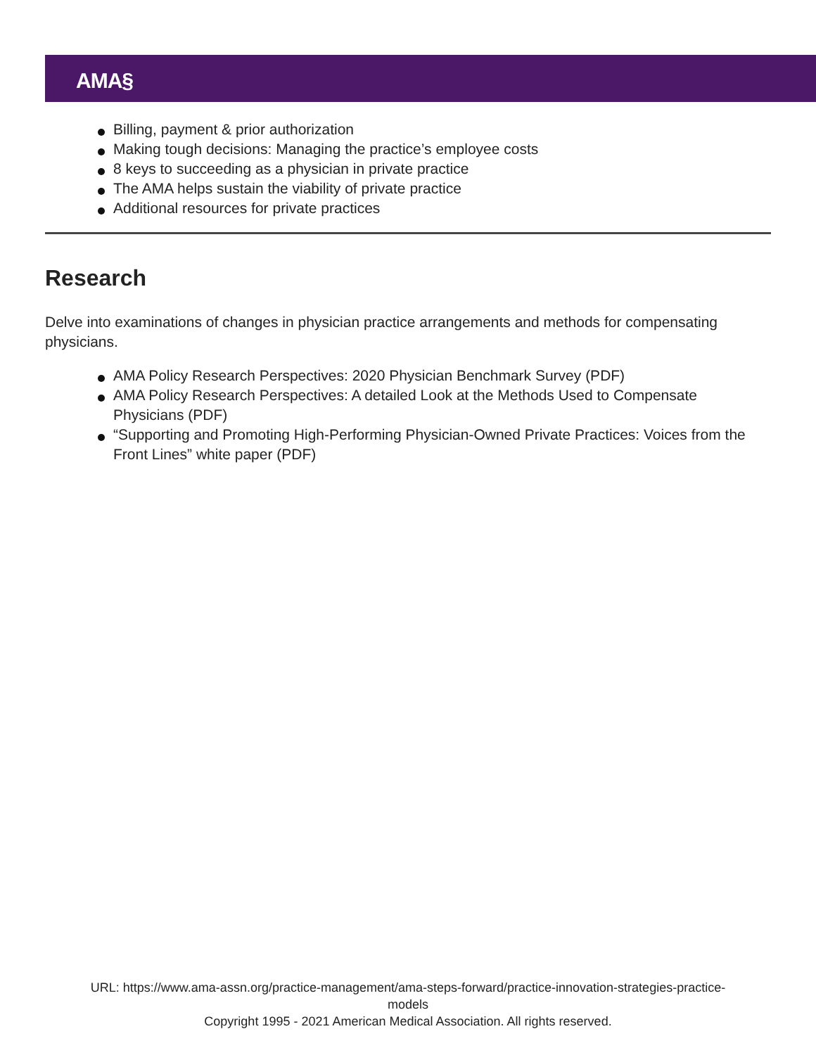AMA§
Billing, payment & prior authorization
Making tough decisions: Managing the practice’s employee costs
8 keys to succeeding as a physician in private practice
The AMA helps sustain the viability of private practice
Additional resources for private practices
Research
Delve into examinations of changes in physician practice arrangements and methods for compensating physicians.
AMA Policy Research Perspectives: 2020 Physician Benchmark Survey (PDF)
AMA Policy Research Perspectives: A detailed Look at the Methods Used to Compensate Physicians (PDF)
“Supporting and Promoting High-Performing Physician-Owned Private Practices: Voices from the Front Lines” white paper (PDF)
URL: https://www.ama-assn.org/practice-management/ama-steps-forward/practice-innovation-strategies-practice-
models
Copyright 1995 - 2021 American Medical Association. All rights reserved.